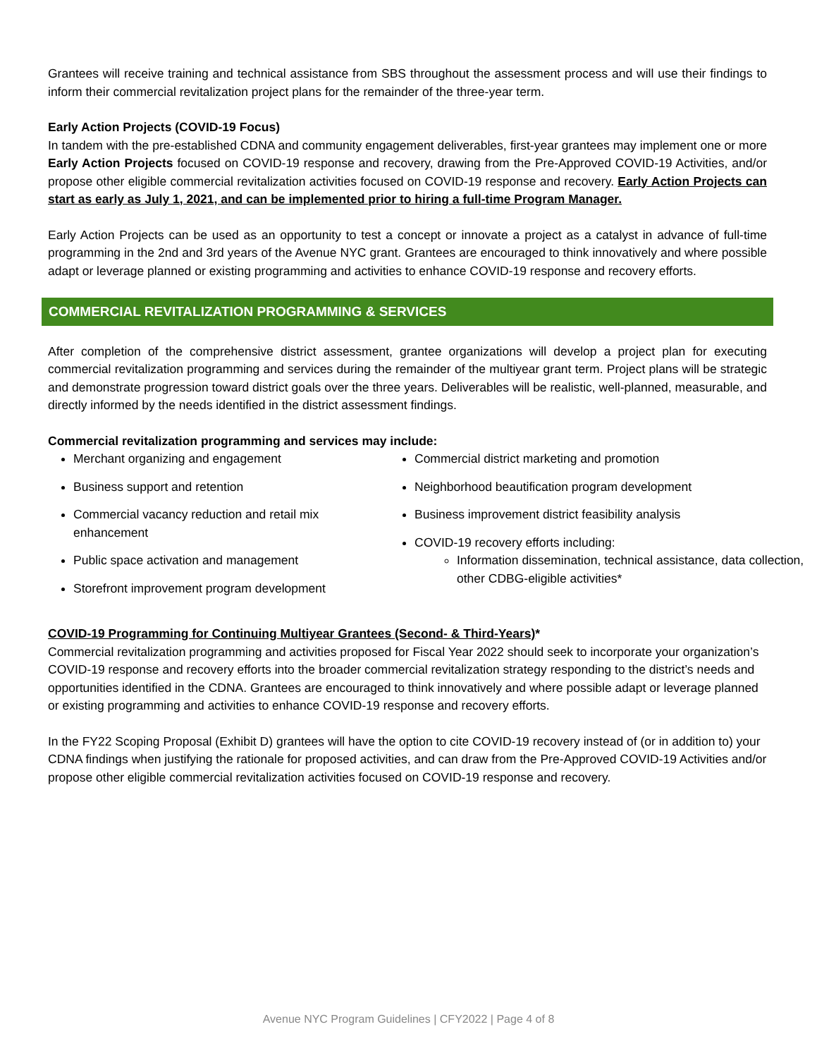Grantees will receive training and technical assistance from SBS throughout the assessment process and will use their findings to inform their commercial revitalization project plans for the remainder of the three-year term.
Early Action Projects (COVID-19 Focus)
In tandem with the pre-established CDNA and community engagement deliverables, first-year grantees may implement one or more Early Action Projects focused on COVID-19 response and recovery, drawing from the Pre-Approved COVID-19 Activities, and/or propose other eligible commercial revitalization activities focused on COVID-19 response and recovery. Early Action Projects can start as early as July 1, 2021, and can be implemented prior to hiring a full-time Program Manager.
Early Action Projects can be used as an opportunity to test a concept or innovate a project as a catalyst in advance of full-time programming in the 2nd and 3rd years of the Avenue NYC grant. Grantees are encouraged to think innovatively and where possible adapt or leverage planned or existing programming and activities to enhance COVID-19 response and recovery efforts.
COMMERCIAL REVITALIZATION PROGRAMMING & SERVICES
After completion of the comprehensive district assessment, grantee organizations will develop a project plan for executing commercial revitalization programming and services during the remainder of the multiyear grant term. Project plans will be strategic and demonstrate progression toward district goals over the three years. Deliverables will be realistic, well-planned, measurable, and directly informed by the needs identified in the district assessment findings.
Commercial revitalization programming and services may include:
Merchant organizing and engagement
Business support and retention
Commercial vacancy reduction and retail mix enhancement
Public space activation and management
Storefront improvement program development
Commercial district marketing and promotion
Neighborhood beautification program development
Business improvement district feasibility analysis
COVID-19 recovery efforts including:
Information dissemination, technical assistance, data collection, other CDBG-eligible activities*
COVID-19 Programming for Continuing Multiyear Grantees (Second- & Third-Years)*
Commercial revitalization programming and activities proposed for Fiscal Year 2022 should seek to incorporate your organization’s COVID-19 response and recovery efforts into the broader commercial revitalization strategy responding to the district’s needs and opportunities identified in the CDNA. Grantees are encouraged to think innovatively and where possible adapt or leverage planned or existing programming and activities to enhance COVID-19 response and recovery efforts.
In the FY22 Scoping Proposal (Exhibit D) grantees will have the option to cite COVID-19 recovery instead of (or in addition to) your CDNA findings when justifying the rationale for proposed activities, and can draw from the Pre-Approved COVID-19 Activities and/or propose other eligible commercial revitalization activities focused on COVID-19 response and recovery.
Avenue NYC Program Guidelines | CFY2022 | Page 4 of 8